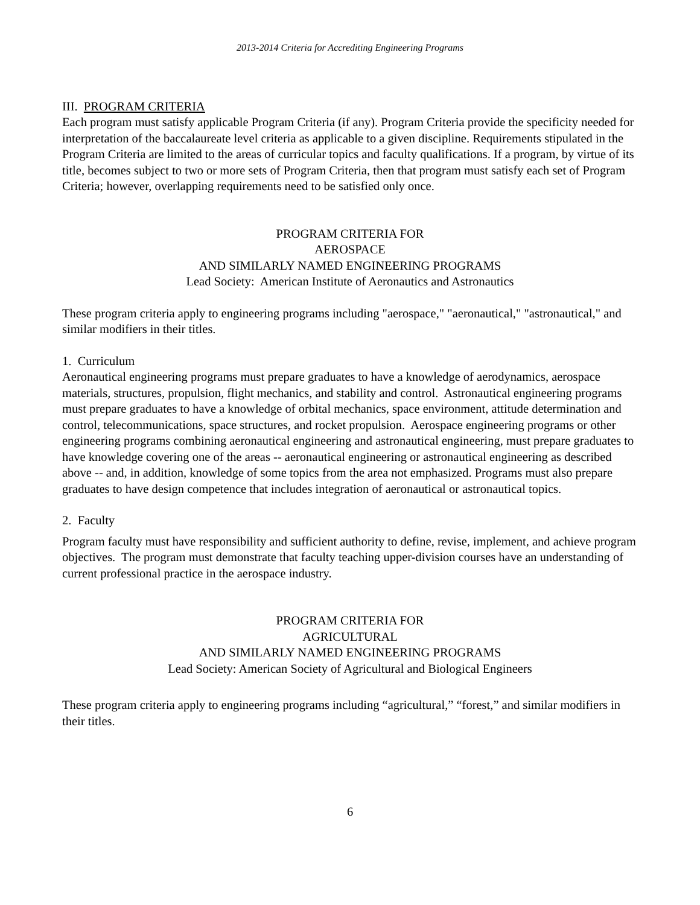2013-2014 Criteria for Accrediting Engineering Programs
III. PROGRAM CRITERIA
Each program must satisfy applicable Program Criteria (if any). Program Criteria provide the specificity needed for interpretation of the baccalaureate level criteria as applicable to a given discipline. Requirements stipulated in the Program Criteria are limited to the areas of curricular topics and faculty qualifications. If a program, by virtue of its title, becomes subject to two or more sets of Program Criteria, then that program must satisfy each set of Program Criteria; however, overlapping requirements need to be satisfied only once.
PROGRAM CRITERIA FOR
AEROSPACE
AND SIMILARLY NAMED ENGINEERING PROGRAMS
Lead Society: American Institute of Aeronautics and Astronautics
These program criteria apply to engineering programs including "aerospace," "aeronautical," "astronautical," and similar modifiers in their titles.
1. Curriculum
Aeronautical engineering programs must prepare graduates to have a knowledge of aerodynamics, aerospace materials, structures, propulsion, flight mechanics, and stability and control. Astronautical engineering programs must prepare graduates to have a knowledge of orbital mechanics, space environment, attitude determination and control, telecommunications, space structures, and rocket propulsion. Aerospace engineering programs or other engineering programs combining aeronautical engineering and astronautical engineering, must prepare graduates to have knowledge covering one of the areas -- aeronautical engineering or astronautical engineering as described above -- and, in addition, knowledge of some topics from the area not emphasized. Programs must also prepare graduates to have design competence that includes integration of aeronautical or astronautical topics.
2. Faculty
Program faculty must have responsibility and sufficient authority to define, revise, implement, and achieve program objectives. The program must demonstrate that faculty teaching upper-division courses have an understanding of current professional practice in the aerospace industry.
PROGRAM CRITERIA FOR
AGRICULTURAL
AND SIMILARLY NAMED ENGINEERING PROGRAMS
Lead Society: American Society of Agricultural and Biological Engineers
These program criteria apply to engineering programs including “agricultural,” “forest,” and similar modifiers in their titles.
6